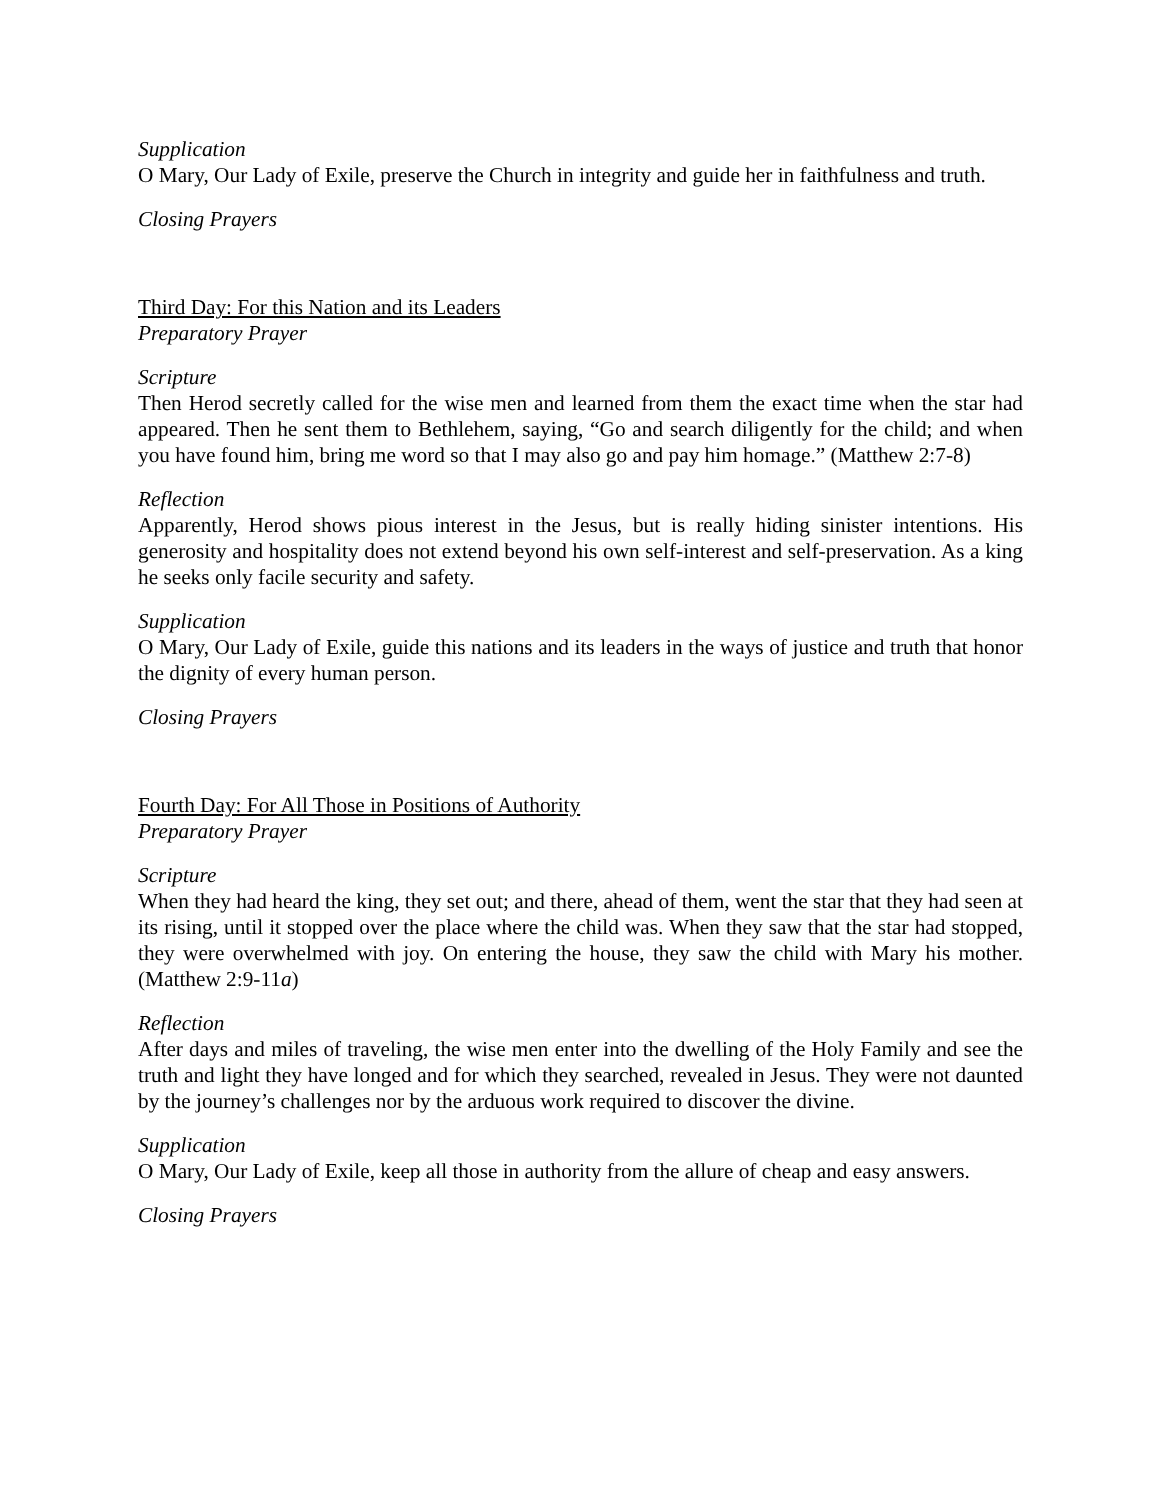Supplication
O Mary, Our Lady of Exile, preserve the Church in integrity and guide her in faithfulness and truth.
Closing Prayers
Third Day: For this Nation and its Leaders
Preparatory Prayer
Scripture
Then Herod secretly called for the wise men and learned from them the exact time when the star had appeared. Then he sent them to Bethlehem, saying, “Go and search diligently for the child; and when you have found him, bring me word so that I may also go and pay him homage.” (Matthew 2:7-8)
Reflection
Apparently, Herod shows pious interest in the Jesus, but is really hiding sinister intentions. His generosity and hospitality does not extend beyond his own self-interest and self-preservation. As a king he seeks only facile security and safety.
Supplication
O Mary, Our Lady of Exile, guide this nations and its leaders in the ways of justice and truth that honor the dignity of every human person.
Closing Prayers
Fourth Day: For All Those in Positions of Authority
Preparatory Prayer
Scripture
When they had heard the king, they set out; and there, ahead of them, went the star that they had seen at its rising, until it stopped over the place where the child was. When they saw that the star had stopped, they were overwhelmed with joy. On entering the house, they saw the child with Mary his mother. (Matthew 2:9-11a)
Reflection
After days and miles of traveling, the wise men enter into the dwelling of the Holy Family and see the truth and light they have longed and for which they searched, revealed in Jesus. They were not daunted by the journey’s challenges nor by the arduous work required to discover the divine.
Supplication
O Mary, Our Lady of Exile, keep all those in authority from the allure of cheap and easy answers.
Closing Prayers